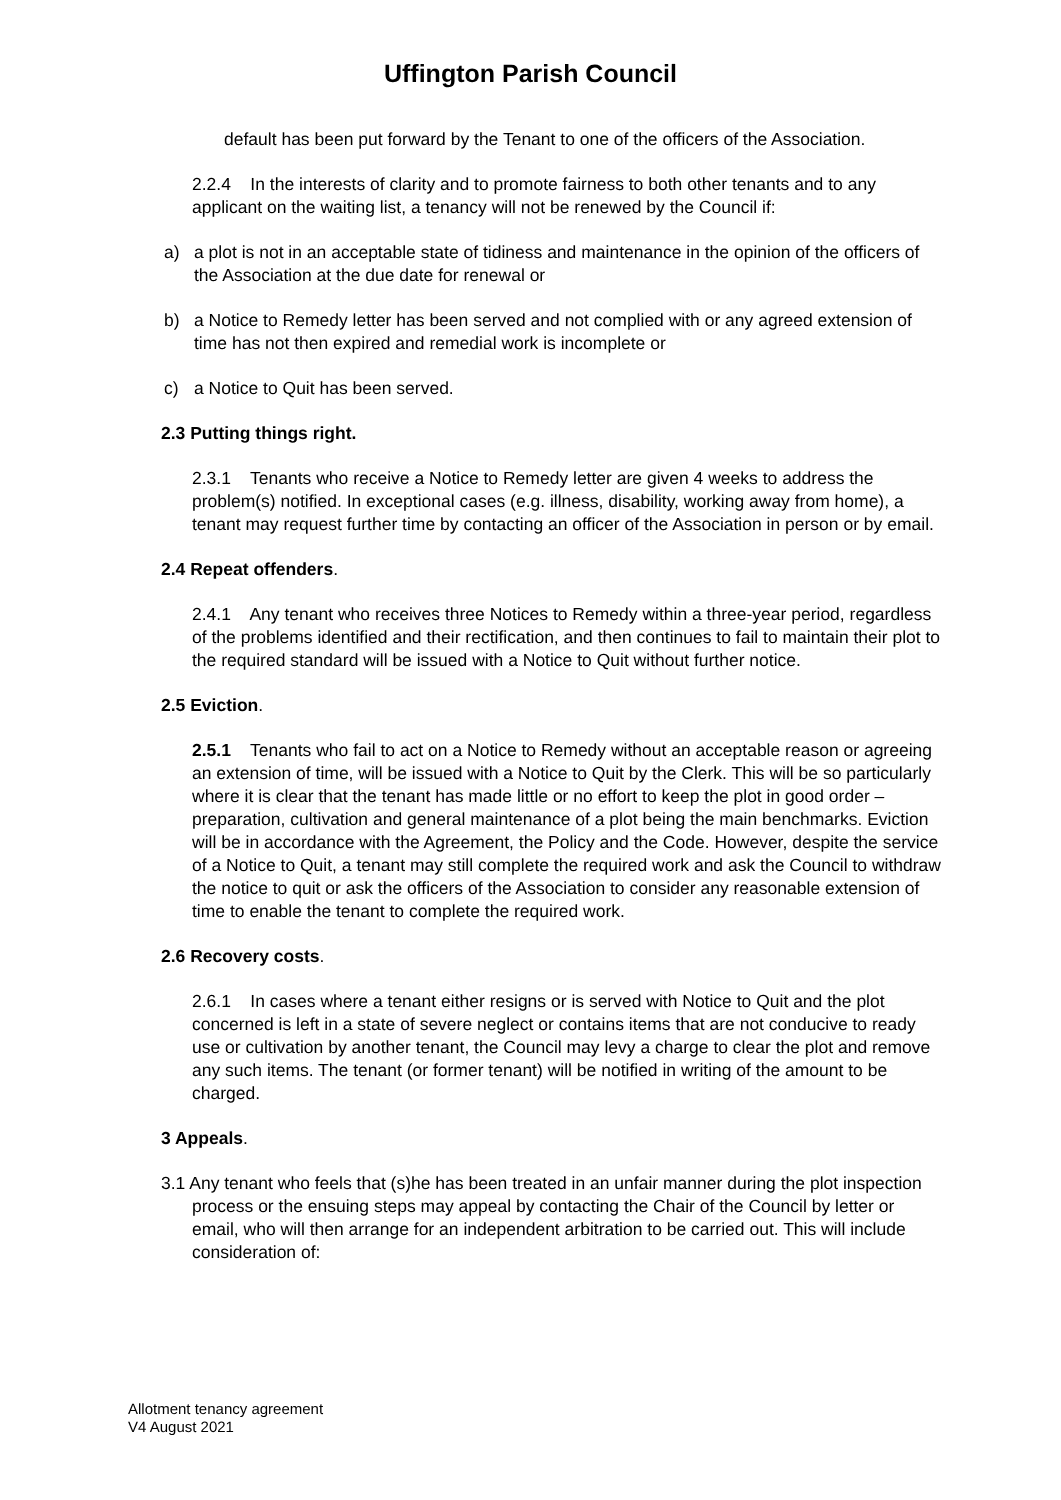Uffington Parish Council
default has been put forward by the Tenant to one of the officers of the Association.
2.2.4 In the interests of clarity and to promote fairness to both other tenants and to any applicant on the waiting list, a tenancy will not be renewed by the Council if:
a) a plot is not in an acceptable state of tidiness and maintenance in the opinion of the officers of the Association at the due date for renewal or
b) a Notice to Remedy letter has been served and not complied with or any agreed extension of time has not then expired and remedial work is incomplete or
c) a Notice to Quit has been served.
2.3 Putting things right.
2.3.1 Tenants who receive a Notice to Remedy letter are given 4 weeks to address the problem(s) notified. In exceptional cases (e.g. illness, disability, working away from home), a tenant may request further time by contacting an officer of the Association in person or by email.
2.4 Repeat offenders.
2.4.1 Any tenant who receives three Notices to Remedy within a three-year period, regardless of the problems identified and their rectification, and then continues to fail to maintain their plot to the required standard will be issued with a Notice to Quit without further notice.
2.5 Eviction.
2.5.1 Tenants who fail to act on a Notice to Remedy without an acceptable reason or agreeing an extension of time, will be issued with a Notice to Quit by the Clerk. This will be so particularly where it is clear that the tenant has made little or no effort to keep the plot in good order – preparation, cultivation and general maintenance of a plot being the main benchmarks. Eviction will be in accordance with the Agreement, the Policy and the Code. However, despite the service of a Notice to Quit, a tenant may still complete the required work and ask the Council to withdraw the notice to quit or ask the officers of the Association to consider any reasonable extension of time to enable the tenant to complete the required work.
2.6 Recovery costs.
2.6.1 In cases where a tenant either resigns or is served with Notice to Quit and the plot concerned is left in a state of severe neglect or contains items that are not conducive to ready use or cultivation by another tenant, the Council may levy a charge to clear the plot and remove any such items. The tenant (or former tenant) will be notified in writing of the amount to be charged.
3 Appeals.
3.1 Any tenant who feels that (s)he has been treated in an unfair manner during the plot inspection process or the ensuing steps may appeal by contacting the Chair of the Council by letter or email, who will then arrange for an independent arbitration to be carried out. This will include consideration of:
Allotment tenancy agreement
V4 August 2021